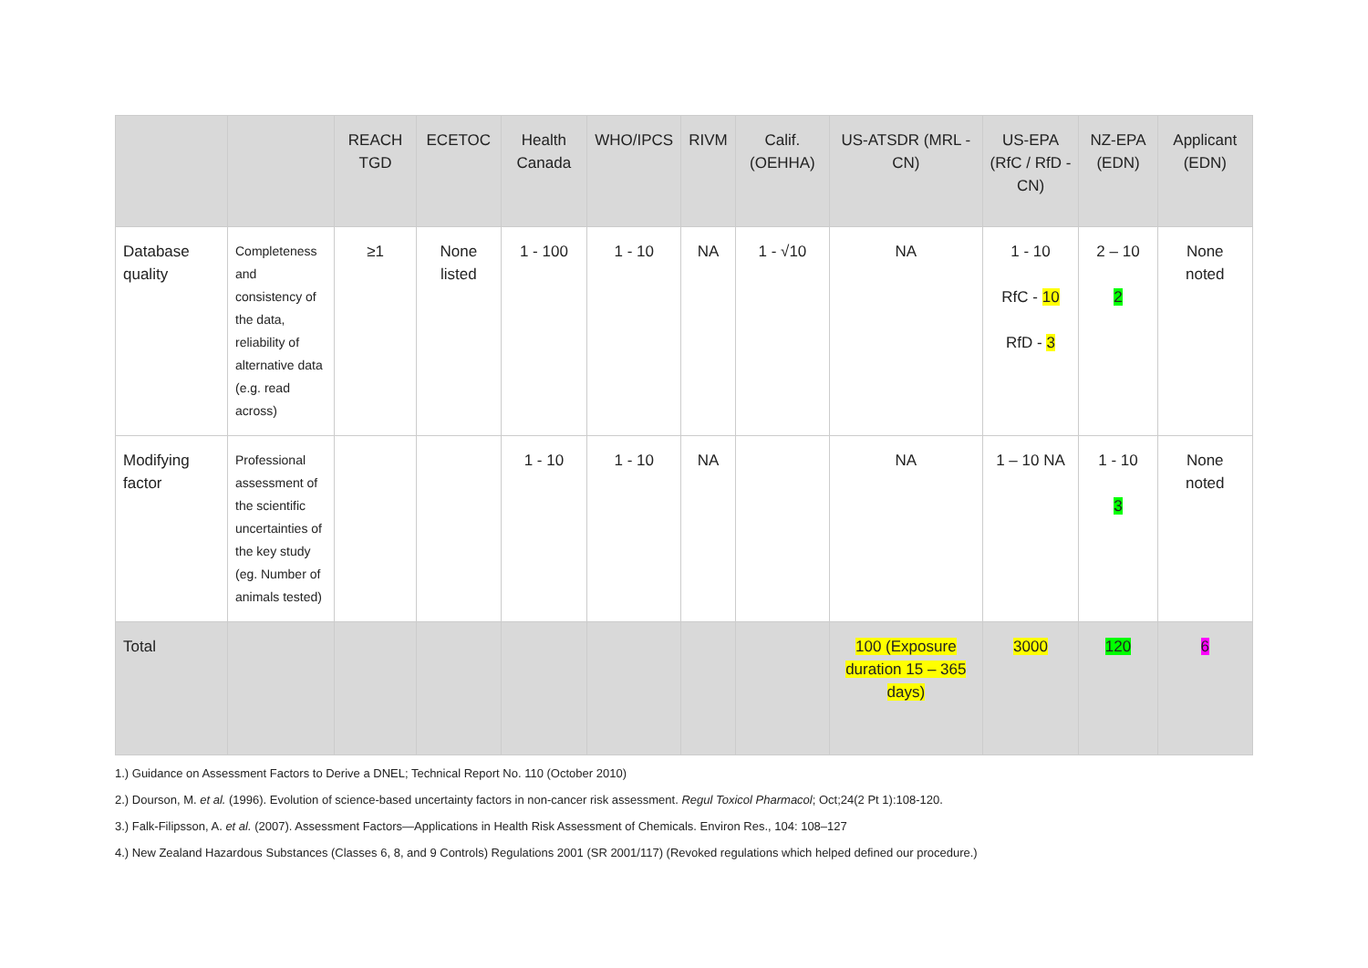| | | REACH TGD | ECETOC | Health Canada | WHO/IPCS | RIVM | Calif. (OEHHA) | US-ATSDR (MRL - CN) | US-EPA (RfC / RfD - CN) | NZ-EPA (EDN) | Applicant (EDN) |
| --- | --- | --- | --- | --- | --- | --- | --- | --- | --- | --- | --- |
| Database quality | Completeness and consistency of the data, reliability of alternative data (e.g. read across) | ≥1 | None listed | 1 - 100 | 1 - 10 | NA | 1 - √10 | NA | 1 - 10 RfC - 10 RfD - 3 | 2 – 10 2 | None noted |
| Modifying factor | Professional assessment of the scientific uncertainties of the key study (eg. Number of animals tested) | | | 1 - 10 | 1 - 10 | NA | | NA | 1 – 10 NA | 1 - 10 3 | None noted |
| Total | | | | | | | | 100 (Exposure duration 15 – 365 days) | 3000 | 120 | 6 |
1.) Guidance on Assessment Factors to Derive a DNEL; Technical Report No. 110 (October 2010)
2.) Dourson, M. et al. (1996). Evolution of science-based uncertainty factors in non-cancer risk assessment. Regul Toxicol Pharmacol; Oct;24(2 Pt 1):108-120.
3.) Falk-Filipsson, A. et al. (2007). Assessment Factors—Applications in Health Risk Assessment of Chemicals. Environ Res., 104: 108–127
4.) New Zealand Hazardous Substances (Classes 6, 8, and 9 Controls) Regulations 2001 (SR 2001/117) (Revoked regulations which helped defined our procedure.)